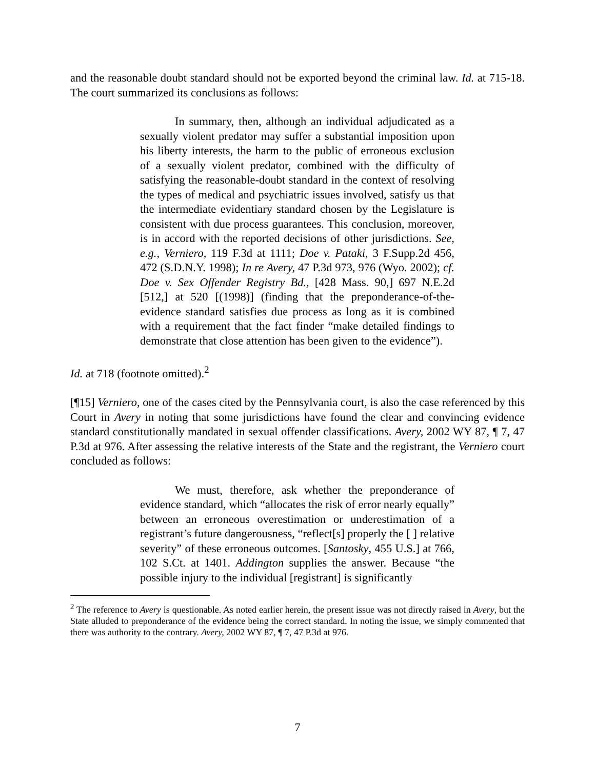and the reasonable doubt standard should not be exported beyond the criminal law. Id. at 715-18. The court summarized its conclusions as follows:
In summary, then, although an individual adjudicated as a sexually violent predator may suffer a substantial imposition upon his liberty interests, the harm to the public of erroneous exclusion of a sexually violent predator, combined with the difficulty of satisfying the reasonable-doubt standard in the context of resolving the types of medical and psychiatric issues involved, satisfy us that the intermediate evidentiary standard chosen by the Legislature is consistent with due process guarantees. This conclusion, moreover, is in accord with the reported decisions of other jurisdictions. See, e.g., Verniero, 119 F.3d at 1111; Doe v. Pataki, 3 F.Supp.2d 456, 472 (S.D.N.Y. 1998); In re Avery, 47 P.3d 973, 976 (Wyo. 2002); cf. Doe v. Sex Offender Registry Bd., [428 Mass. 90,] 697 N.E.2d [512,] at 520 [(1998)] (finding that the preponderance-of-the-evidence standard satisfies due process as long as it is combined with a requirement that the fact finder “make detailed findings to demonstrate that close attention has been given to the evidence”).
Id. at 718 (footnote omitted).<sup>2</sup>
[¶15] Verniero, one of the cases cited by the Pennsylvania court, is also the case referenced by this Court in Avery in noting that some jurisdictions have found the clear and convincing evidence standard constitutionally mandated in sexual offender classifications. Avery, 2002 WY 87, ¶ 7, 47 P.3d at 976. After assessing the relative interests of the State and the registrant, the Verniero court concluded as follows:
We must, therefore, ask whether the preponderance of evidence standard, which “allocates the risk of error nearly equally” between an erroneous overestimation or underestimation of a registrant’s future dangerousness, “reflect[s] properly the [ ] relative severity” of these erroneous outcomes. [Santosky, 455 U.S.] at 766, 102 S.Ct. at 1401. Addington supplies the answer. Because “the possible injury to the individual [registrant] is significantly
<sup>2</sup> The reference to Avery is questionable. As noted earlier herein, the present issue was not directly raised in Avery, but the State alluded to preponderance of the evidence being the correct standard. In noting the issue, we simply commented that there was authority to the contrary. Avery, 2002 WY 87, ¶ 7, 47 P.3d at 976.
7